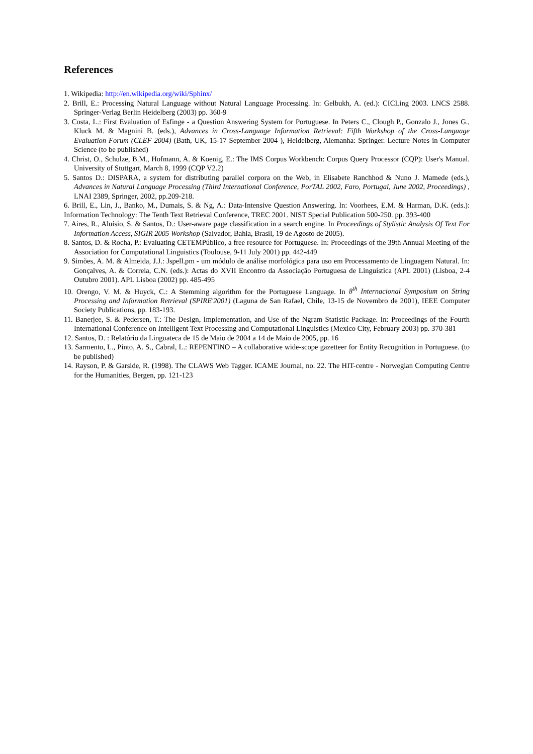References
1. Wikipedia: http://en.wikipedia.org/wiki/Sphinx/
2. Brill, E.: Processing Natural Language without Natural Language Processing. In: Gelbukh, A. (ed.): CICLing 2003. LNCS 2588. Springer-Verlag Berlin Heidelberg (2003) pp. 360-9
3. Costa, L.: First Evaluation of Esfinge - a Question Answering System for Portuguese. In Peters C., Clough P., Gonzalo J., Jones G., Kluck M. & Magnini B. (eds.), Advances in Cross-Language Information Retrieval: Fifth Workshop of the Cross-Language Evaluation Forum (CLEF 2004) (Bath, UK, 15-17 September 2004 ), Heidelberg, Alemanha: Springer. Lecture Notes in Computer Science (to be published)
4. Christ, O., Schulze, B.M., Hofmann, A. & Koenig, E.: The IMS Corpus Workbench: Corpus Query Processor (CQP): User's Manual. University of Stuttgart, March 8, 1999 (CQP V2.2)
5. Santos D.: DISPARA, a system for distributing parallel corpora on the Web, in Elisabete Ranchhod & Nuno J. Mamede (eds.), Advances in Natural Language Processing (Third International Conference, PorTAL 2002, Faro, Portugal, June 2002, Proceedings) , LNAI 2389, Springer, 2002, pp.209-218.
6. Brill, E., Lin, J., Banko, M., Dumais, S. & Ng, A.: Data-Intensive Question Answering. In: Voorhees, E.M. & Harman, D.K. (eds.): Information Technology: The Tenth Text Retrieval Conference, TREC 2001. NIST Special Publication 500-250. pp. 393-400
7. Aires, R., Aluísio, S. & Santos, D.: User-aware page classification in a search engine. In Proceedings of Stylistic Analysis Of Text For Information Access, SIGIR 2005 Workshop (Salvador, Bahia, Brasil, 19 de Agosto de 2005).
8. Santos, D. & Rocha, P.: Evaluating CETEMPúblico, a free resource for Portuguese. In: Proceedings of the 39th Annual Meeting of the Association for Computational Linguistics (Toulouse, 9-11 July 2001) pp. 442-449
9. Simões, A. M. & Almeida, J.J.: Jspell.pm - um módulo de análise morfológica para uso em Processamento de Linguagem Natural. In: Gonçalves, A. & Correia, C.N. (eds.): Actas do XVII Encontro da Associação Portuguesa de Linguística (APL 2001) (Lisboa, 2-4 Outubro 2001). APL Lisboa (2002) pp. 485-495
10. Orengo, V. M. & Huyck, C.: A Stemming algorithm for the Portuguese Language. In 8<sup>th</sup> Internacional Symposium on String Processing and Information Retrieval (SPIRE'2001) (Laguna de San Rafael, Chile, 13-15 de Novembro de 2001), IEEE Computer Society Publications, pp. 183-193.
11. Banerjee, S. & Pedersen, T.: The Design, Implementation, and Use of the Ngram Statistic Package. In: Proceedings of the Fourth International Conference on Intelligent Text Processing and Computational Linguistics (Mexico City, February 2003) pp. 370-381
12. Santos, D. : Relatório da Linguateca de 15 de Maio de 2004 a 14 de Maio de 2005, pp. 16
13. Sarmento, L., Pinto, A. S., Cabral, L.: REPENTINO – A collaborative wide-scope gazetteer for Entity Recognition in Portuguese. (to be published)
14. Rayson, P. & Garside, R. (1998). The CLAWS Web Tagger. ICAME Journal, no. 22. The HIT-centre - Norwegian Computing Centre for the Humanities, Bergen, pp. 121-123